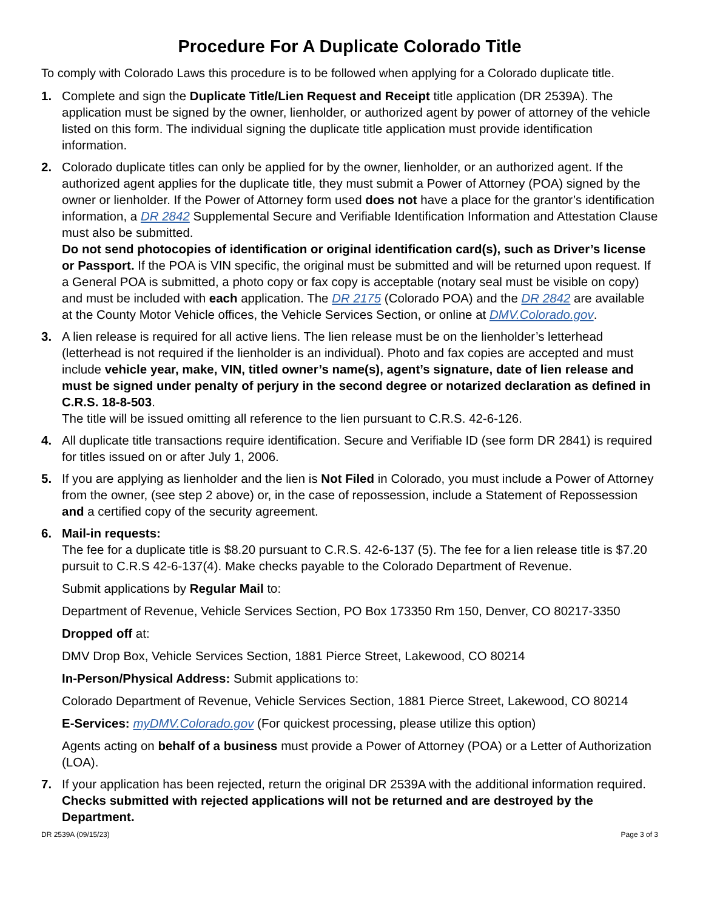Procedure For A Duplicate Colorado Title
To comply with Colorado Laws this procedure is to be followed when applying for a Colorado duplicate title.
1. Complete and sign the Duplicate Title/Lien Request and Receipt title application (DR 2539A). The application must be signed by the owner, lienholder, or authorized agent by power of attorney of the vehicle listed on this form. The individual signing the duplicate title application must provide identification information.
2. Colorado duplicate titles can only be applied for by the owner, lienholder, or an authorized agent. If the authorized agent applies for the duplicate title, they must submit a Power of Attorney (POA) signed by the owner or lienholder. If the Power of Attorney form used does not have a place for the grantor’s identification information, a DR 2842 Supplemental Secure and Verifiable Identification Information and Attestation Clause must also be submitted.
Do not send photocopies of identification or original identification card(s), such as Driver’s license or Passport. If the POA is VIN specific, the original must be submitted and will be returned upon request. If a General POA is submitted, a photo copy or fax copy is acceptable (notary seal must be visible on copy) and must be included with each application. The DR 2175 (Colorado POA) and the DR 2842 are available at the County Motor Vehicle offices, the Vehicle Services Section, or online at DMV.Colorado.gov.
3. A lien release is required for all active liens. The lien release must be on the lienholder’s letterhead (letterhead is not required if the lienholder is an individual). Photo and fax copies are accepted and must include vehicle year, make, VIN, titled owner’s name(s), agent’s signature, date of lien release and must be signed under penalty of perjury in the second degree or notarized declaration as defined in C.R.S. 18-8-503.
The title will be issued omitting all reference to the lien pursuant to C.R.S. 42-6-126.
4. All duplicate title transactions require identification. Secure and Verifiable ID (see form DR 2841) is required for titles issued on or after July 1, 2006.
5. If you are applying as lienholder and the lien is Not Filed in Colorado, you must include a Power of Attorney from the owner, (see step 2 above) or, in the case of repossession, include a Statement of Repossession and a certified copy of the security agreement.
6. Mail-in requests:
The fee for a duplicate title is $8.20 pursuant to C.R.S. 42-6-137 (5). The fee for a lien release title is $7.20 pursuit to C.R.S 42-6-137(4). Make checks payable to the Colorado Department of Revenue.
Submit applications by Regular Mail to:
Department of Revenue, Vehicle Services Section, PO Box 173350 Rm 150, Denver, CO 80217-3350
Dropped off at:
DMV Drop Box, Vehicle Services Section, 1881 Pierce Street, Lakewood, CO 80214
In-Person/Physical Address: Submit applications to:
Colorado Department of Revenue, Vehicle Services Section, 1881 Pierce Street, Lakewood, CO 80214
E-Services: myDMV.Colorado.gov (For quickest processing, please utilize this option)
Agents acting on behalf of a business must provide a Power of Attorney (POA) or a Letter of Authorization (LOA).
7. If your application has been rejected, return the original DR 2539A with the additional information required.
Checks submitted with rejected applications will not be returned and are destroyed by the Department.
DR 2539A (09/15/23) Page 3 of 3